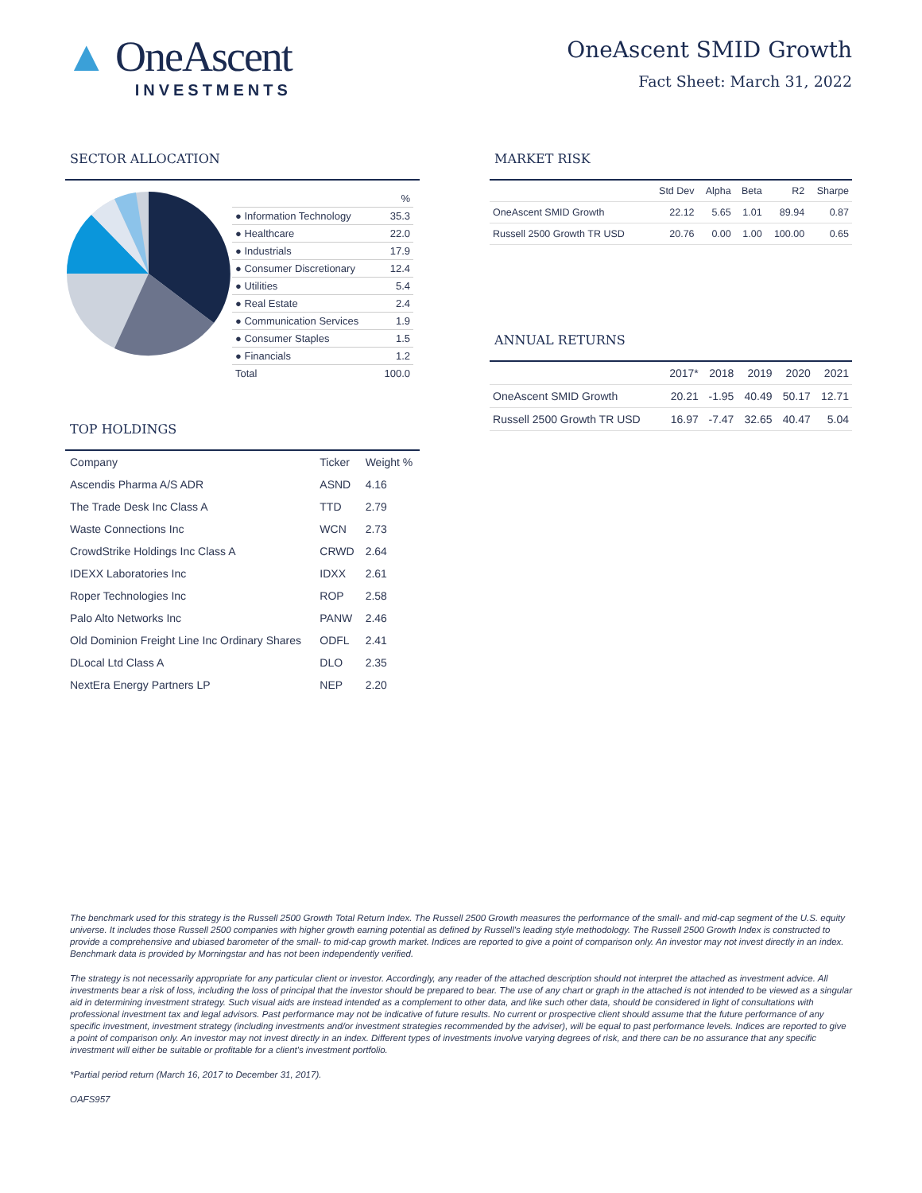▲ OneAscent
INVESTMENTS
OneAscent SMID Growth
Fact Sheet: March 31, 2022
SECTOR ALLOCATION
| | % |
| ● Information Technology | 35.3 |
| ● Healthcare | 22.0 |
| ● Industrials | 17.9 |
| ● Consumer Discretionary | 12.4 |
| ● Utilities | 5.4 |
| ● Real Estate | 2.4 |
| ● Communication Services | 1.9 |
| ● Consumer Staples | 1.5 |
| ● Financials | 1.2 |
| Total | 100.0 |
TOP HOLDINGS
| Company | Ticker | Weight % |
| --- | --- | --- |
| Ascendis Pharma A/S ADR | ASND | 4.16 |
| The Trade Desk Inc Class A | TTD | 2.79 |
| Waste Connections Inc | WCN | 2.73 |
| CrowdStrike Holdings Inc Class A | CRWD | 2.64 |
| IDEXX Laboratories Inc | IDXX | 2.61 |
| Roper Technologies Inc | ROP | 2.58 |
| Palo Alto Networks Inc | PANW | 2.46 |
| Old Dominion Freight Line Inc Ordinary Shares | ODFL | 2.41 |
| DLocal Ltd Class A | DLO | 2.35 |
| NextEra Energy Partners LP | NEP | 2.20 |
MARKET RISK
| | Std Dev | Alpha | Beta | R2 | Sharpe |
| --- | --- | --- | --- | --- | --- |
| OneAscent SMID Growth | 22.12 | 5.65 | 1.01 | 89.94 | 0.87 |
| Russell 2500 Growth TR USD | 20.76 | 0.00 | 1.00 | 100.00 | 0.65 |
ANNUAL RETURNS
| | 2017* | 2018 | 2019 | 2020 | 2021 |
| --- | --- | --- | --- | --- | --- |
| OneAscent SMID Growth | 20.21 | -1.95 | 40.49 | 50.17 | 12.71 |
| Russell 2500 Growth TR USD | 16.97 | -7.47 | 32.65 | 40.47 | 5.04 |
The benchmark used for this strategy is the Russell 2500 Growth Total Return Index. The Russell 2500 Growth measures the performance of the small- and mid-cap segment of the U.S. equity universe. It includes those Russell 2500 companies with higher growth earning potential as defined by Russell's leading style methodology. The Russell 2500 Growth Index is constructed to provide a comprehensive and ubiased barometer of the small- to mid-cap growth market. Indices are reported to give a point of comparison only. An investor may not invest directly in an index. Benchmark data is provided by Morningstar and has not been independently verified.
The strategy is not necessarily appropriate for any particular client or investor. Accordingly, any reader of the attached description should not interpret the attached as investment advice. All investments bear a risk of loss, including the loss of principal that the investor should be prepared to bear. The use of any chart or graph in the attached is not intended to be viewed as a singular aid in determining investment strategy. Such visual aids are instead intended as a complement to other data, and like such other data, should be considered in light of consultations with professional investment tax and legal advisors. Past performance may not be indicative of future results. No current or prospective client should assume that the future performance of any specific investment, investment strategy (including investments and/or investment strategies recommended by the adviser), will be equal to past performance levels. Indices are reported to give a point of comparison only. An investor may not invest directly in an index. Different types of investments involve varying degrees of risk, and there can be no assurance that any specific investment will either be suitable or profitable for a client's investment portfolio.
*Partial period return (March 16, 2017 to December 31, 2017).
OAFS957